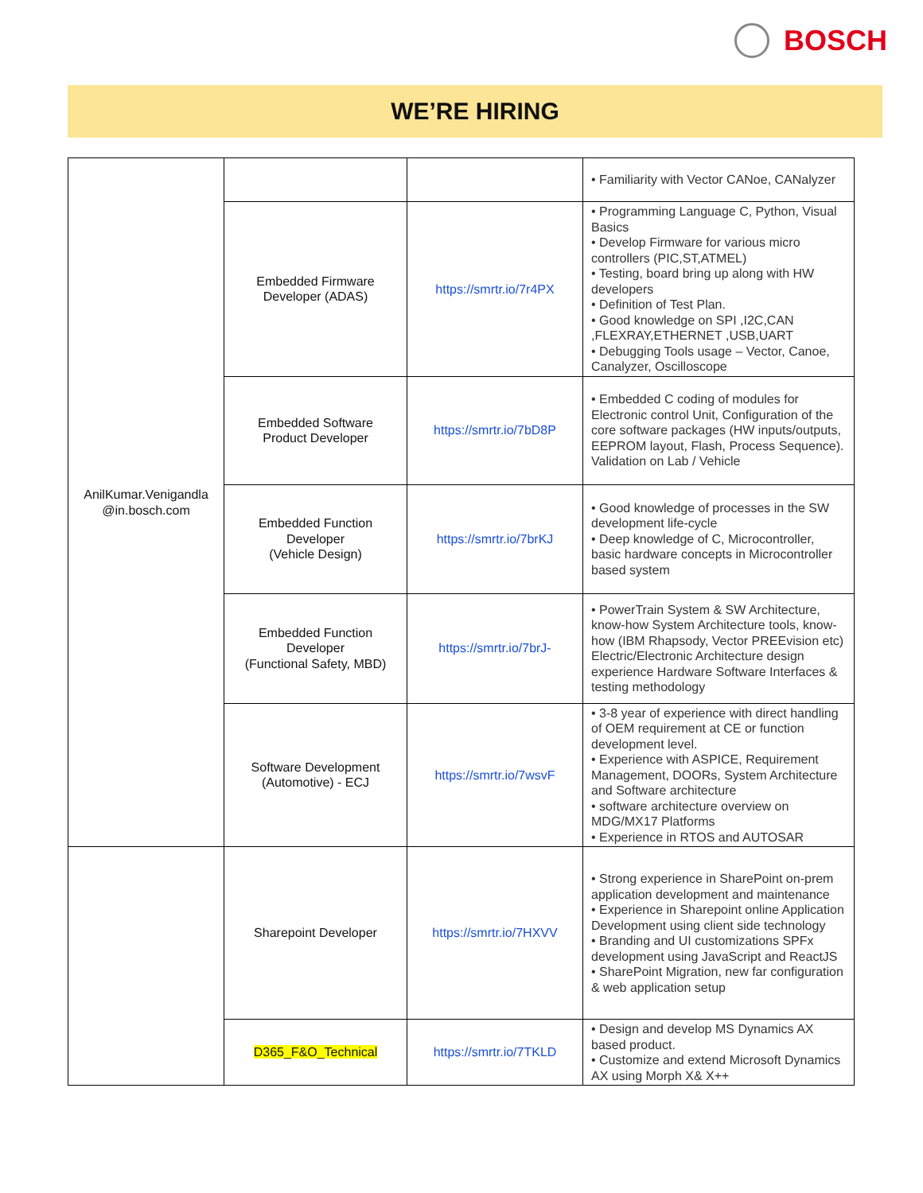BOSCH
WE’RE HIRING
| AnilKumar.Venigandla @in.bosch.com | | | • Familiarity with Vector CANoe, CANalyzer |
| | Embedded Firmware Developer (ADAS) | https://smrtr.io/7r4PX | • Programming Language C, Python, Visual Basics • Develop Firmware for various micro controllers (PIC,ST,ATMEL) • Testing, board bring up along with HW developers • Definition of Test Plan. • Good knowledge on SPI ,I2C,CAN ,FLEXRAY,ETHERNET ,USB,UART • Debugging Tools usage – Vector, Canoe, Canalyzer, Oscilloscope |
| | Embedded Software Product Developer | https://smrtr.io/7bD8P | • Embedded C coding of modules for Electronic control Unit, Configuration of the core software packages (HW inputs/outputs, EEPROM layout, Flash, Process Sequence). Validation on Lab / Vehicle |
| | Embedded Function Developer (Vehicle Design) | https://smrtr.io/7brKJ | • Good knowledge of processes in the SW development life-cycle • Deep knowledge of C, Microcontroller, basic hardware concepts in Microcontroller based system |
| | Embedded Function Developer (Functional Safety, MBD) | https://smrtr.io/7brJ- | • PowerTrain System & SW Architecture, know-how System Architecture tools, know-how (IBM Rhapsody, Vector PREEvision etc) Electric/Electronic Architecture design experience Hardware Software Interfaces & testing methodology |
| | Software Development (Automotive) - ECJ | https://smrtr.io/7wsvF | • 3-8 year of experience with direct handling of OEM requirement at CE or function development level. • Experience with ASPICE, Requirement Management, DOORs, System Architecture and Software architecture • software architecture overview on MDG/MX17 Platforms • Experience in RTOS and AUTOSAR |
| | Sharepoint Developer | https://smrtr.io/7HXVV | • Strong experience in SharePoint on-prem application development and maintenance • Experience in Sharepoint online Application Development using client side technology • Branding and UI customizations SPFx development using JavaScript and ReactJS • SharePoint Migration, new far configuration & web application setup |
| | D365_F&O_Technical | https://smrtr.io/7TKLD | • Design and develop MS Dynamics AX based product. • Customize and extend Microsoft Dynamics AX using Morph X& X++ |